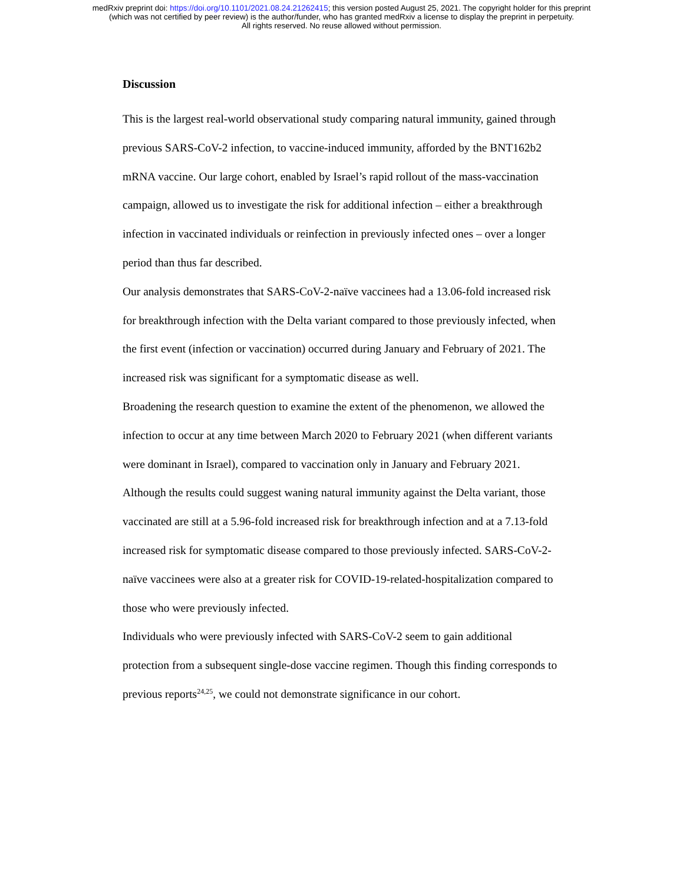medRxiv preprint doi: https://doi.org/10.1101/2021.08.24.21262415; this version posted August 25, 2021. The copyright holder for this preprint
(which was not certified by peer review) is the author/funder, who has granted medRxiv a license to display the preprint in perpetuity.
All rights reserved. No reuse allowed without permission.
Discussion
This is the largest real-world observational study comparing natural immunity, gained through previous SARS-CoV-2 infection, to vaccine-induced immunity, afforded by the BNT162b2 mRNA vaccine. Our large cohort, enabled by Israel’s rapid rollout of the mass-vaccination campaign, allowed us to investigate the risk for additional infection – either a breakthrough infection in vaccinated individuals or reinfection in previously infected ones – over a longer period than thus far described.
Our analysis demonstrates that SARS-CoV-2-naïve vaccinees had a 13.06-fold increased risk for breakthrough infection with the Delta variant compared to those previously infected, when the first event (infection or vaccination) occurred during January and February of 2021. The increased risk was significant for a symptomatic disease as well.
Broadening the research question to examine the extent of the phenomenon, we allowed the infection to occur at any time between March 2020 to February 2021 (when different variants were dominant in Israel), compared to vaccination only in January and February 2021. Although the results could suggest waning natural immunity against the Delta variant, those vaccinated are still at a 5.96-fold increased risk for breakthrough infection and at a 7.13-fold increased risk for symptomatic disease compared to those previously infected. SARS-CoV-2-naïve vaccinees were also at a greater risk for COVID-19-related-hospitalization compared to those who were previously infected.
Individuals who were previously infected with SARS-CoV-2 seem to gain additional protection from a subsequent single-dose vaccine regimen. Though this finding corresponds to previous reports<sup>24,25</sup>, we could not demonstrate significance in our cohort.